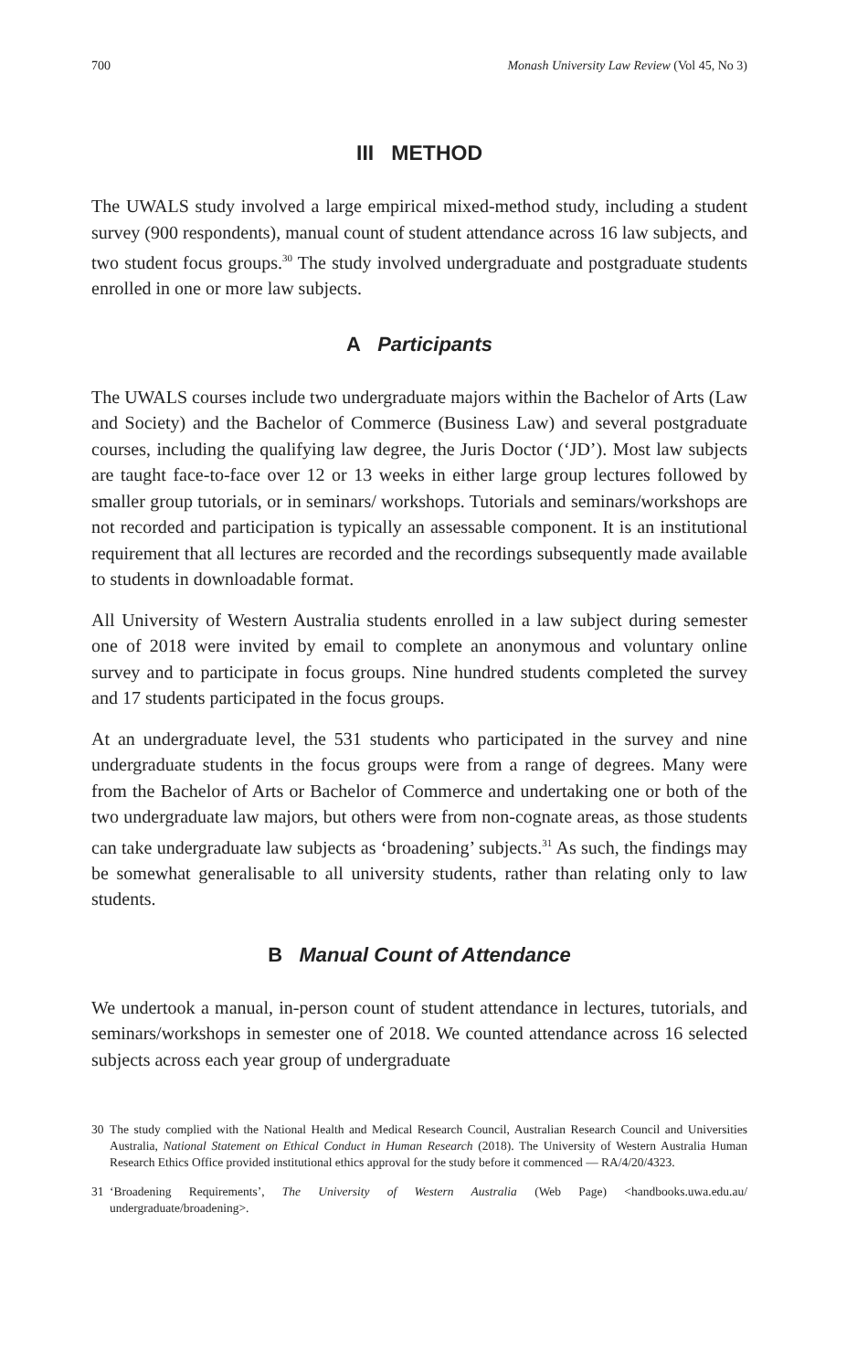700 Monash University Law Review (Vol 45, No 3)
III METHOD
The UWALS study involved a large empirical mixed-method study, including a student survey (900 respondents), manual count of student attendance across 16 law subjects, and two student focus groups.<sup>30</sup> The study involved undergraduate and postgraduate students enrolled in one or more law subjects.
A Participants
The UWALS courses include two undergraduate majors within the Bachelor of Arts (Law and Society) and the Bachelor of Commerce (Business Law) and several postgraduate courses, including the qualifying law degree, the Juris Doctor (‘JD’). Most law subjects are taught face-to-face over 12 or 13 weeks in either large group lectures followed by smaller group tutorials, or in seminars/ workshops. Tutorials and seminars/workshops are not recorded and participation is typically an assessable component. It is an institutional requirement that all lectures are recorded and the recordings subsequently made available to students in downloadable format.
All University of Western Australia students enrolled in a law subject during semester one of 2018 were invited by email to complete an anonymous and voluntary online survey and to participate in focus groups. Nine hundred students completed the survey and 17 students participated in the focus groups.
At an undergraduate level, the 531 students who participated in the survey and nine undergraduate students in the focus groups were from a range of degrees. Many were from the Bachelor of Arts or Bachelor of Commerce and undertaking one or both of the two undergraduate law majors, but others were from non-cognate areas, as those students can take undergraduate law subjects as ‘broadening’ subjects.<sup>31</sup> As such, the findings may be somewhat generalisable to all university students, rather than relating only to law students.
B Manual Count of Attendance
We undertook a manual, in-person count of student attendance in lectures, tutorials, and seminars/workshops in semester one of 2018. We counted attendance across 16 selected subjects across each year group of undergraduate
30 The study complied with the National Health and Medical Research Council, Australian Research Council and Universities Australia, National Statement on Ethical Conduct in Human Research (2018). The University of Western Australia Human Research Ethics Office provided institutional ethics approval for the study before it commenced — RA/4/20/4323.
31 ‘Broadening Requirements’, The University of Western Australia (Web Page) <handbooks.uwa.edu.au/ undergraduate/broadening>.